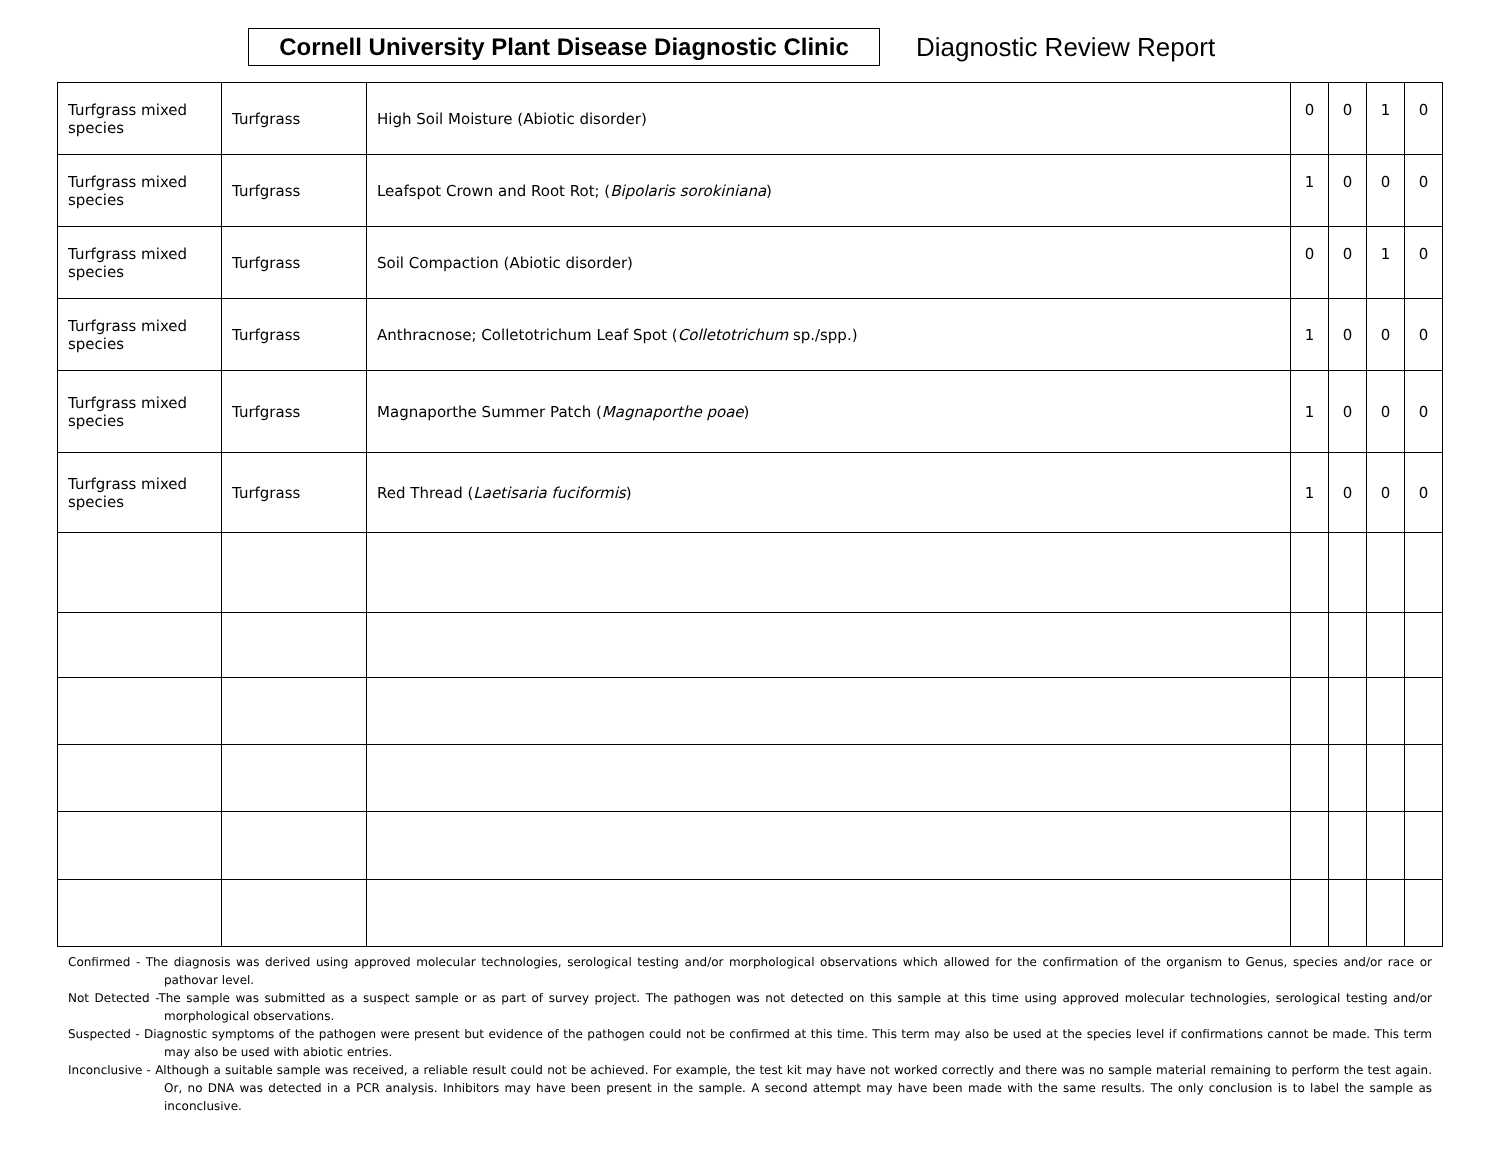Cornell University Plant Disease Diagnostic Clinic
Diagnostic Review Report
| Turfgrass mixed species | Turfgrass | High Soil Moisture (Abiotic disorder) | 0 | 0 | 1 | 0 |
| Turfgrass mixed species | Turfgrass | Leafspot Crown and Root Rot; ( Bipolaris sorokiniana ) | 1 | 0 | 0 | 0 |
| Turfgrass mixed species | Turfgrass | Soil Compaction (Abiotic disorder) | 0 | 0 | 1 | 0 |
| Turfgrass mixed species | Turfgrass | Anthracnose; Colletotrichum Leaf Spot ( Colletotrichum sp./spp.) | 1 | 0 | 0 | 0 |
| Turfgrass mixed species | Turfgrass | Magnaporthe Summer Patch ( Magnaporthe poae ) | 1 | 0 | 0 | 0 |
| Turfgrass mixed species | Turfgrass | Red Thread ( Laetisaria fuciformis ) | 1 | 0 | 0 | 0 |
Confirmed - The diagnosis was derived using approved molecular technologies, serological testing and/or morphological observations which allowed for the confirmation of the organism to Genus, species and/or race or pathovar level.
Not Detected -The sample was submitted as a suspect sample or as part of survey project. The pathogen was not detected on this sample at this time using approved molecular technologies, serological testing and/or morphological observations.
Suspected - Diagnostic symptoms of the pathogen were present but evidence of the pathogen could not be confirmed at this time. This term may also be used at the species level if confirmations cannot be made. This term may also be used with abiotic entries.
Inconclusive - Although a suitable sample was received, a reliable result could not be achieved. For example, the test kit may have not worked correctly and there was no sample material remaining to perform the test again. Or, no DNA was detected in a PCR analysis. Inhibitors may have been present in the sample. A second attempt may have been made with the same results. The only conclusion is to label the sample as inconclusive.